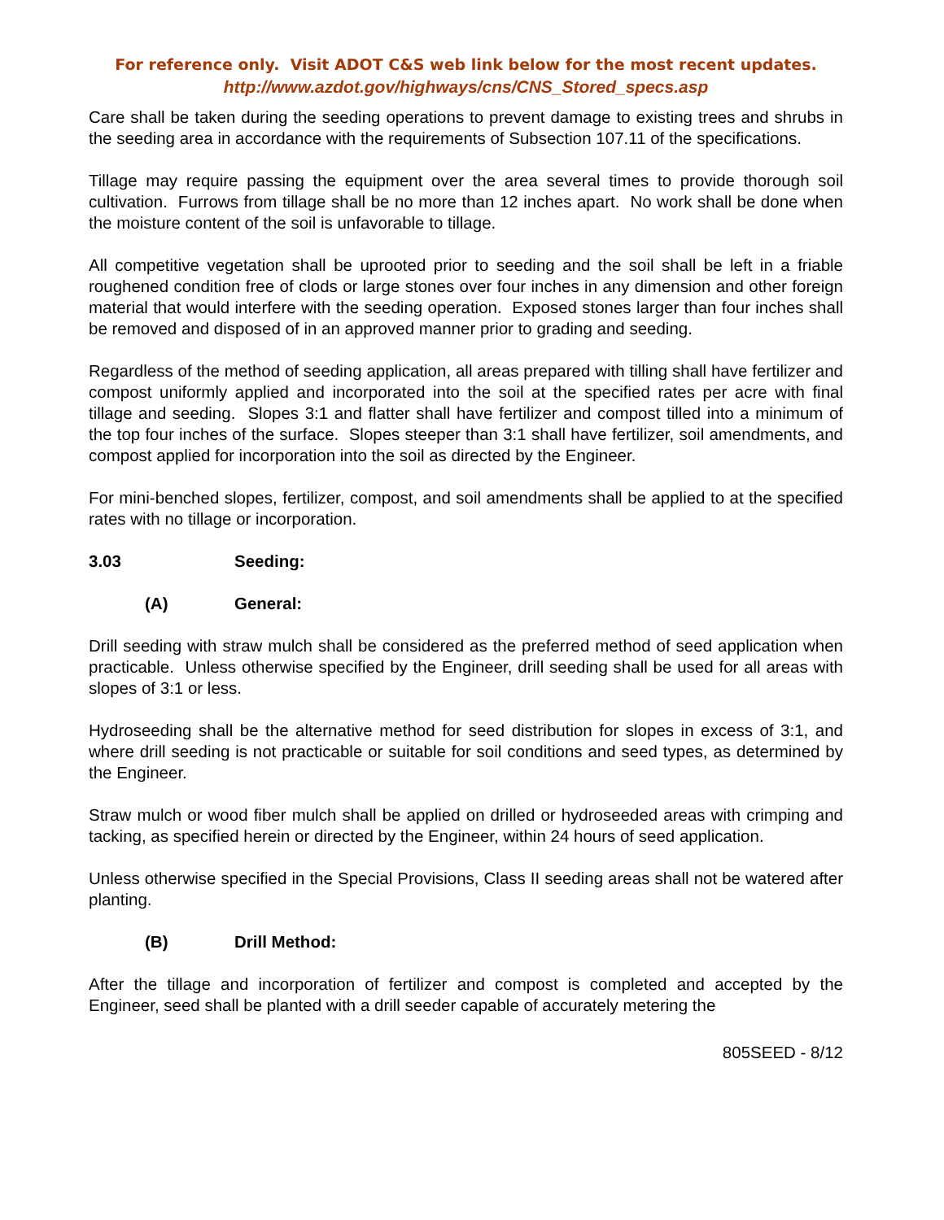For reference only. Visit ADOT C&S web link below for the most recent updates.
http://www.azdot.gov/highways/cns/CNS_Stored_specs.asp
Care shall be taken during the seeding operations to prevent damage to existing trees and shrubs in the seeding area in accordance with the requirements of Subsection 107.11 of the specifications.
Tillage may require passing the equipment over the area several times to provide thorough soil cultivation. Furrows from tillage shall be no more than 12 inches apart. No work shall be done when the moisture content of the soil is unfavorable to tillage.
All competitive vegetation shall be uprooted prior to seeding and the soil shall be left in a friable roughened condition free of clods or large stones over four inches in any dimension and other foreign material that would interfere with the seeding operation. Exposed stones larger than four inches shall be removed and disposed of in an approved manner prior to grading and seeding.
Regardless of the method of seeding application, all areas prepared with tilling shall have fertilizer and compost uniformly applied and incorporated into the soil at the specified rates per acre with final tillage and seeding. Slopes 3:1 and flatter shall have fertilizer and compost tilled into a minimum of the top four inches of the surface. Slopes steeper than 3:1 shall have fertilizer, soil amendments, and compost applied for incorporation into the soil as directed by the Engineer.
For mini-benched slopes, fertilizer, compost, and soil amendments shall be applied to at the specified rates with no tillage or incorporation.
3.03 Seeding:
(A) General:
Drill seeding with straw mulch shall be considered as the preferred method of seed application when practicable. Unless otherwise specified by the Engineer, drill seeding shall be used for all areas with slopes of 3:1 or less.
Hydroseeding shall be the alternative method for seed distribution for slopes in excess of 3:1, and where drill seeding is not practicable or suitable for soil conditions and seed types, as determined by the Engineer.
Straw mulch or wood fiber mulch shall be applied on drilled or hydroseeded areas with crimping and tacking, as specified herein or directed by the Engineer, within 24 hours of seed application.
Unless otherwise specified in the Special Provisions, Class II seeding areas shall not be watered after planting.
(B) Drill Method:
After the tillage and incorporation of fertilizer and compost is completed and accepted by the Engineer, seed shall be planted with a drill seeder capable of accurately metering the
805SEED - 8/12